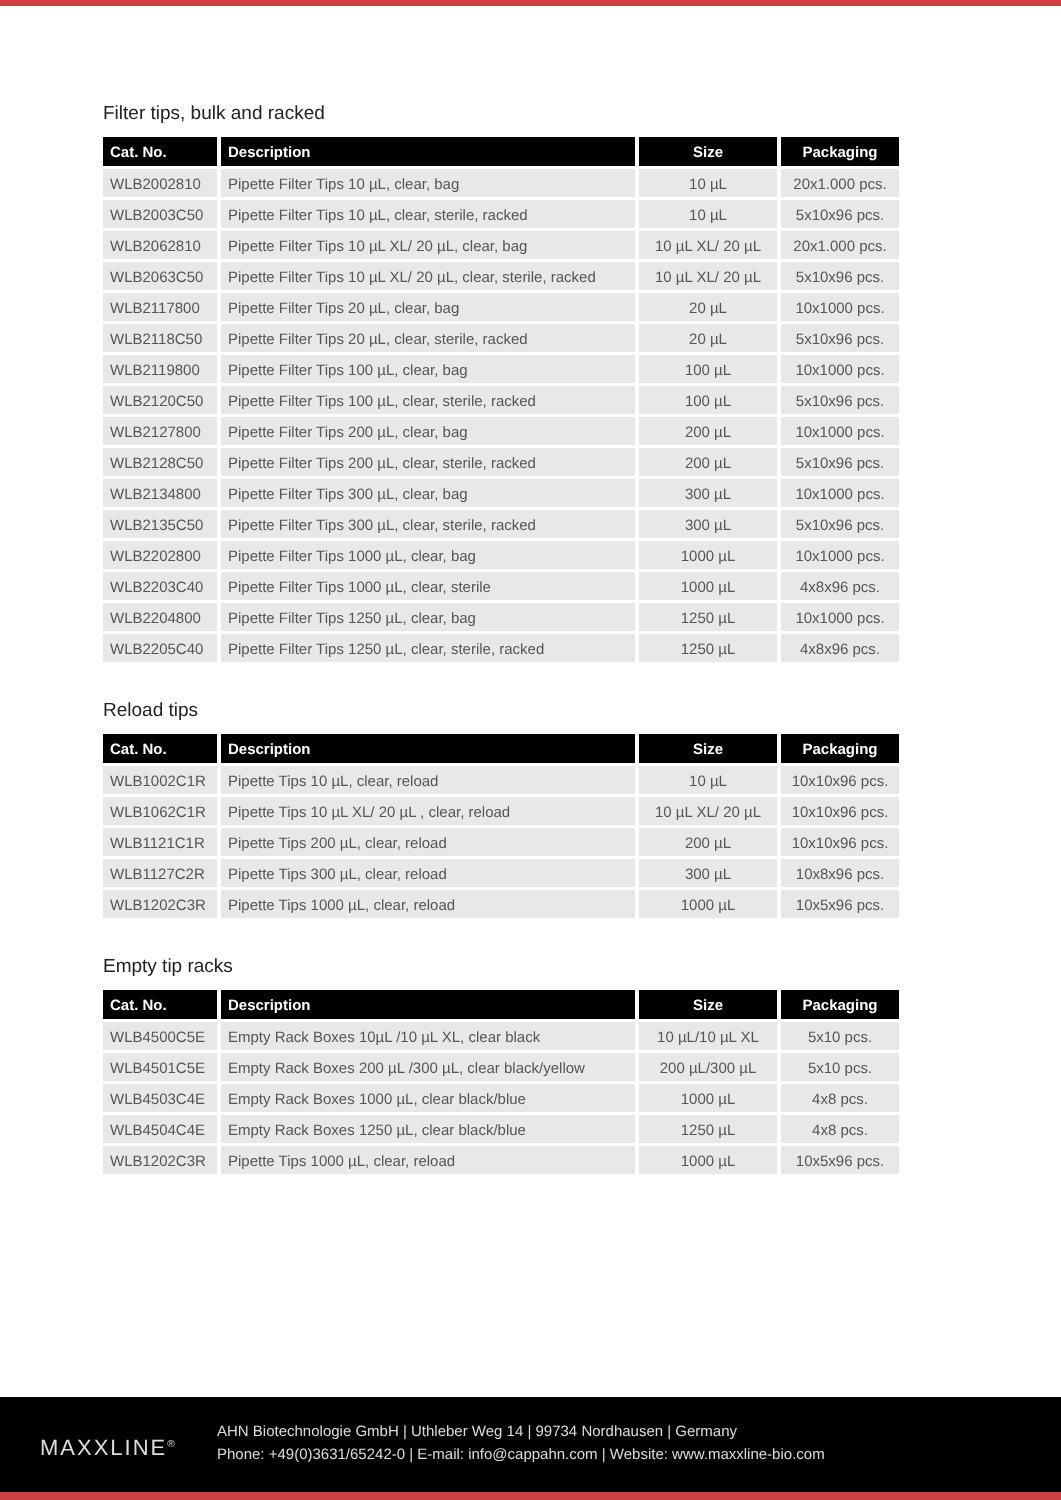Filter tips, bulk and racked
| Cat. No. | Description | Size | Packaging |
| --- | --- | --- | --- |
| WLB2002810 | Pipette Filter Tips 10 µL, clear, bag | 10 µL | 20x1.000 pcs. |
| WLB2003C50 | Pipette Filter Tips 10 µL, clear, sterile, racked | 10 µL | 5x10x96 pcs. |
| WLB2062810 | Pipette Filter Tips 10 µL XL/ 20 µL, clear, bag | 10 µL XL/ 20 µL | 20x1.000 pcs. |
| WLB2063C50 | Pipette Filter Tips 10 µL XL/ 20 µL, clear, sterile, racked | 10 µL XL/ 20 µL | 5x10x96 pcs. |
| WLB2117800 | Pipette Filter Tips 20 µL, clear, bag | 20 µL | 10x1000 pcs. |
| WLB2118C50 | Pipette Filter Tips 20 µL, clear, sterile, racked | 20 µL | 5x10x96 pcs. |
| WLB2119800 | Pipette Filter Tips 100 µL, clear, bag | 100 µL | 10x1000 pcs. |
| WLB2120C50 | Pipette Filter Tips 100 µL, clear, sterile, racked | 100 µL | 5x10x96 pcs. |
| WLB2127800 | Pipette Filter Tips 200 µL, clear, bag | 200 µL | 10x1000 pcs. |
| WLB2128C50 | Pipette Filter Tips 200 µL, clear, sterile, racked | 200 µL | 5x10x96 pcs. |
| WLB2134800 | Pipette Filter Tips 300 µL, clear, bag | 300 µL | 10x1000 pcs. |
| WLB2135C50 | Pipette Filter Tips 300 µL, clear, sterile, racked | 300 µL | 5x10x96 pcs. |
| WLB2202800 | Pipette Filter Tips 1000 µL, clear, bag | 1000 µL | 10x1000 pcs. |
| WLB2203C40 | Pipette Filter Tips 1000 µL, clear, sterile | 1000 µL | 4x8x96 pcs. |
| WLB2204800 | Pipette Filter Tips 1250 µL, clear, bag | 1250 µL | 10x1000 pcs. |
| WLB2205C40 | Pipette Filter Tips 1250 µL, clear, sterile, racked | 1250 µL | 4x8x96 pcs. |
Reload tips
| Cat. No. | Description | Size | Packaging |
| --- | --- | --- | --- |
| WLB1002C1R | Pipette Tips 10 µL, clear, reload | 10 µL | 10x10x96 pcs. |
| WLB1062C1R | Pipette Tips 10 µL XL/ 20 µL , clear, reload | 10 µL XL/ 20 µL | 10x10x96 pcs. |
| WLB1121C1R | Pipette Tips 200 µL, clear, reload | 200 µL | 10x10x96 pcs. |
| WLB1127C2R | Pipette Tips 300 µL, clear, reload | 300 µL | 10x8x96 pcs. |
| WLB1202C3R | Pipette Tips 1000 µL, clear, reload | 1000 µL | 10x5x96 pcs. |
Empty tip racks
| Cat. No. | Description | Size | Packaging |
| --- | --- | --- | --- |
| WLB4500C5E | Empty Rack Boxes 10µL /10 µL XL, clear black | 10 µL/10 µL XL | 5x10 pcs. |
| WLB4501C5E | Empty Rack Boxes 200 µL /300 µL, clear black/yellow | 200 µL/300 µL | 5x10 pcs. |
| WLB4503C4E | Empty Rack Boxes 1000 µL, clear black/blue | 1000 µL | 4x8 pcs. |
| WLB4504C4E | Empty Rack Boxes 1250 µL, clear black/blue | 1250 µL | 4x8 pcs. |
| WLB1202C3R | Pipette Tips 1000 µL, clear, reload | 1000 µL | 10x5x96 pcs. |
MAXXLINE<sup>®</sup>
AHN Biotechnologie GmbH | Uthleber Weg 14 | 99734 Nordhausen | Germany
Phone: +49(0)3631/65242-0 | E-mail: info@cappahn.com | Website: www.maxxline-bio.com